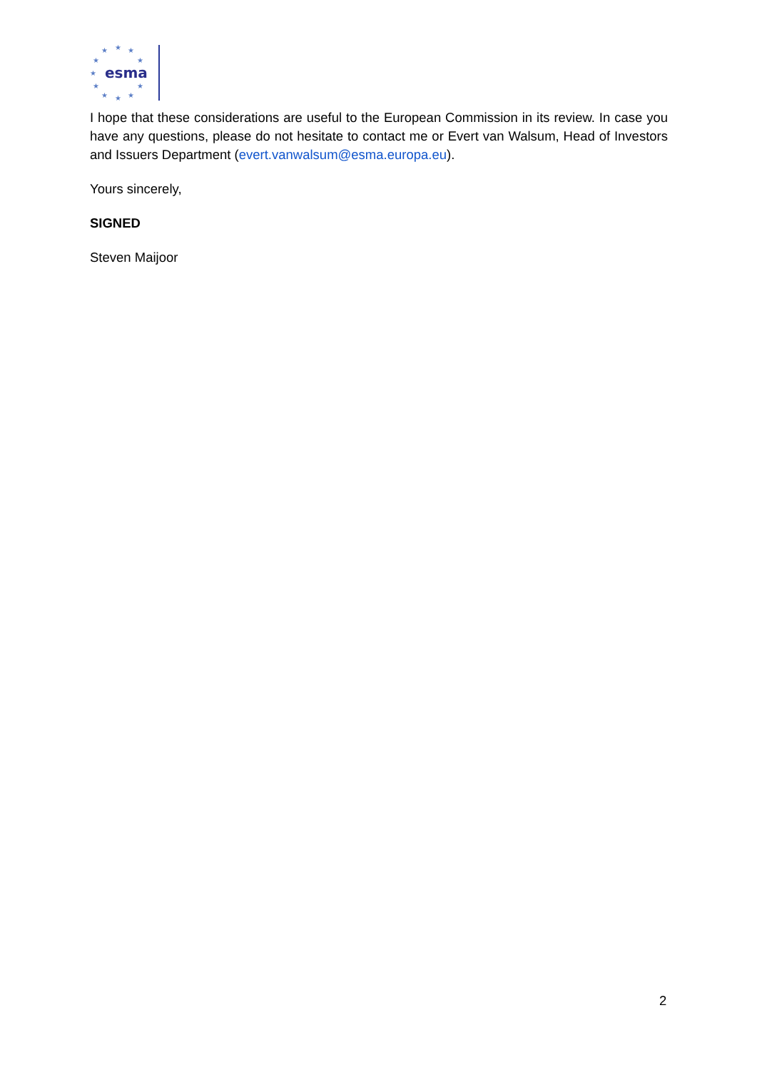★
★
★
★
★
★
★
★
★
★
★
esma
I hope that these considerations are useful to the European Commission in its review. In case you have any questions, please do not hesitate to contact me or Evert van Walsum, Head of Investors and Issuers Department (evert.vanwalsum@esma.europa.eu).
Yours sincerely,
SIGNED
Steven Maijoor
2